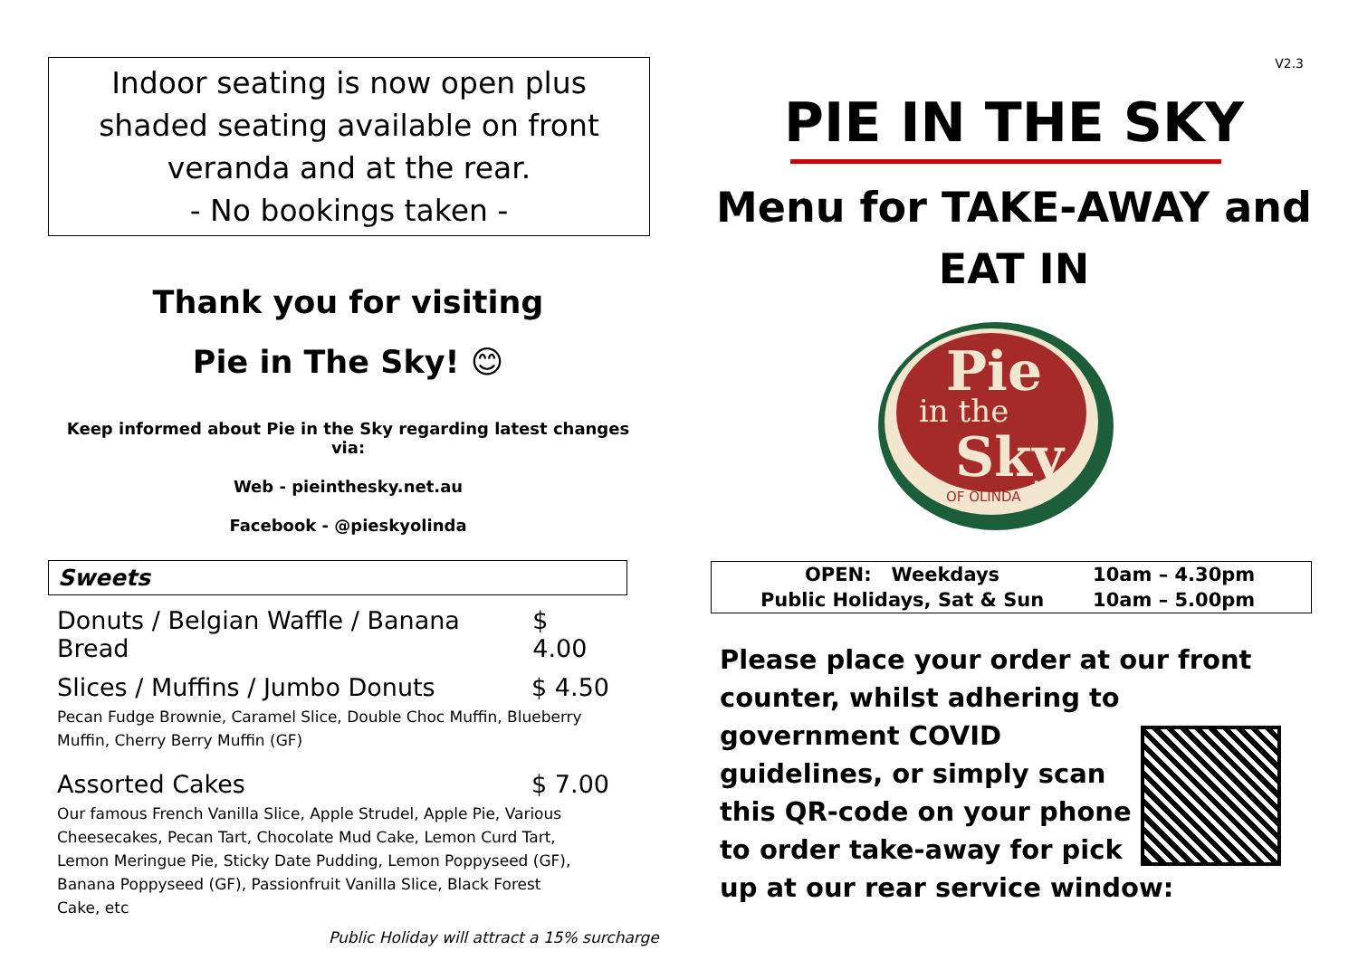Indoor seating is now open plus
shaded seating available on front
veranda and at the rear.
- No bookings taken -
Thank you for visiting
Pie in The Sky! 😊
Keep informed about Pie in the Sky regarding latest changes via:
Web - pieinthesky.net.au
Facebook - @pieskyolinda
Sweets
Donuts / Belgian Waffle / Banana Bread $ 4.00
Slices / Muffins / Jumbo Donuts $ 4.50
Pecan Fudge Brownie, Caramel Slice, Double Choc Muffin, Blueberry Muffin, Cherry Berry Muffin (GF)
Assorted Cakes $ 7.00
Our famous French Vanilla Slice, Apple Strudel, Apple Pie, Various Cheesecakes, Pecan Tart, Chocolate Mud Cake, Lemon Curd Tart, Lemon Meringue Pie, Sticky Date Pudding, Lemon Poppyseed (GF), Banana Poppyseed (GF), Passionfruit Vanilla Slice, Black Forest Cake, etc
Public Holiday will attract a 15% surcharge
V2.3
PIE IN THE SKY
Menu for TAKE-AWAY and
EAT IN
Pie
in the
Sky
OF OLINDA
| OPEN: Weekdays | 10am – 4.30pm |
| Public Holidays, Sat & Sun | 10am – 5.00pm |
Please place your order at our front counter, whilst adhering to government COVID
guidelines, or simply scan this QR-code on your phone to order take-away for pick up at our rear service window: